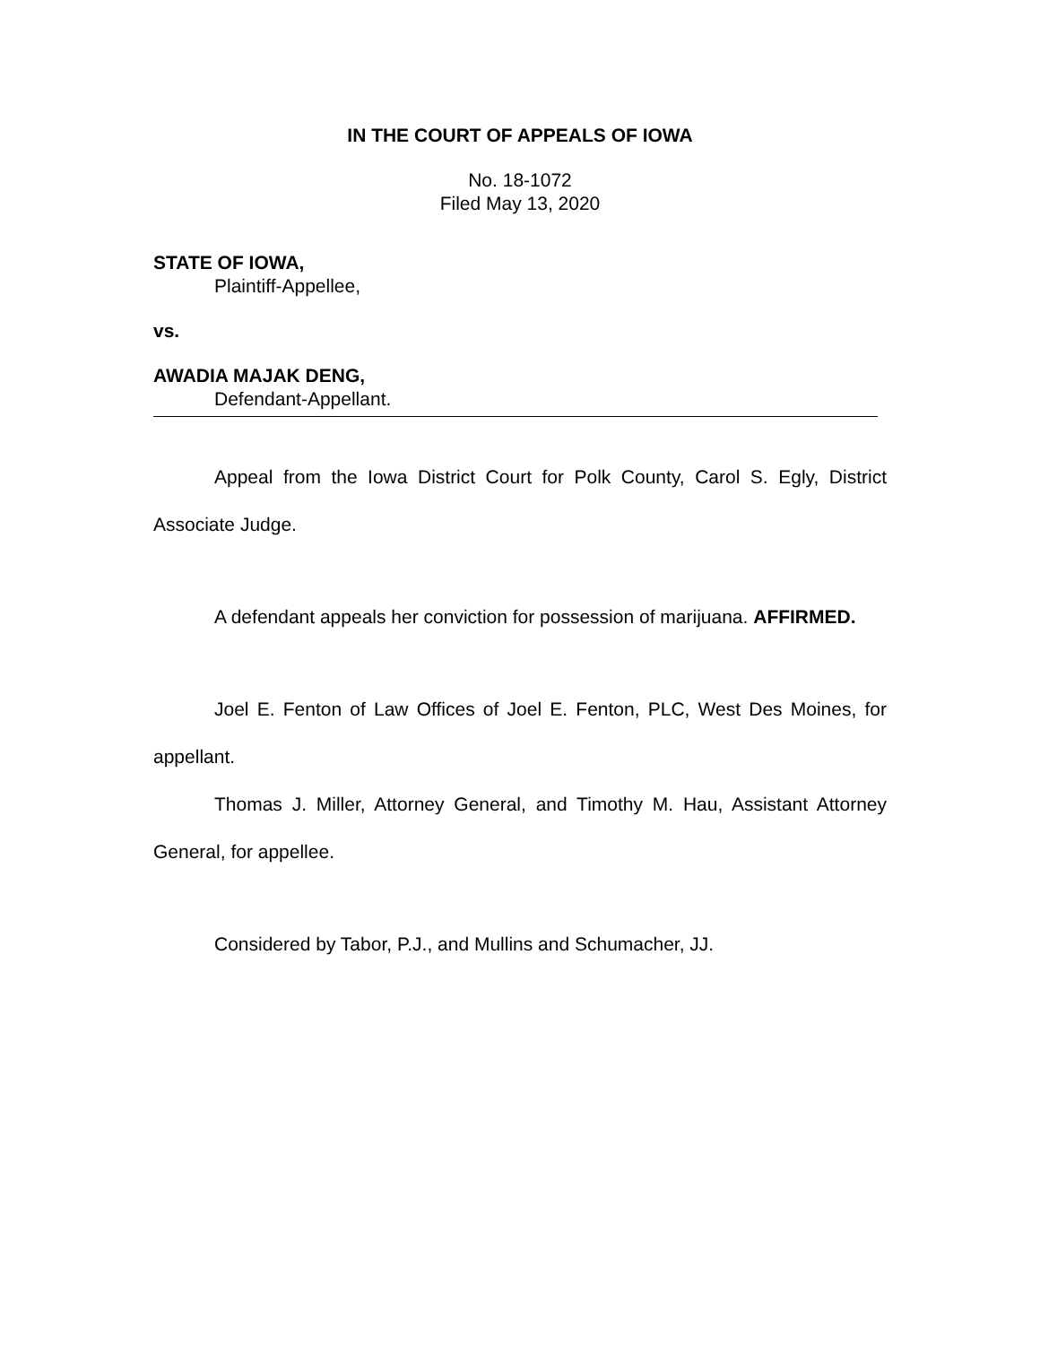IN THE COURT OF APPEALS OF IOWA
No. 18-1072
Filed May 13, 2020
STATE OF IOWA,
Plaintiff-Appellee,
vs.
AWADIA MAJAK DENG,
Defendant-Appellant.
Appeal from the Iowa District Court for Polk County, Carol S. Egly, District Associate Judge.
A defendant appeals her conviction for possession of marijuana. AFFIRMED.
Joel E. Fenton of Law Offices of Joel E. Fenton, PLC, West Des Moines, for appellant.
Thomas J. Miller, Attorney General, and Timothy M. Hau, Assistant Attorney General, for appellee.
Considered by Tabor, P.J., and Mullins and Schumacher, JJ.